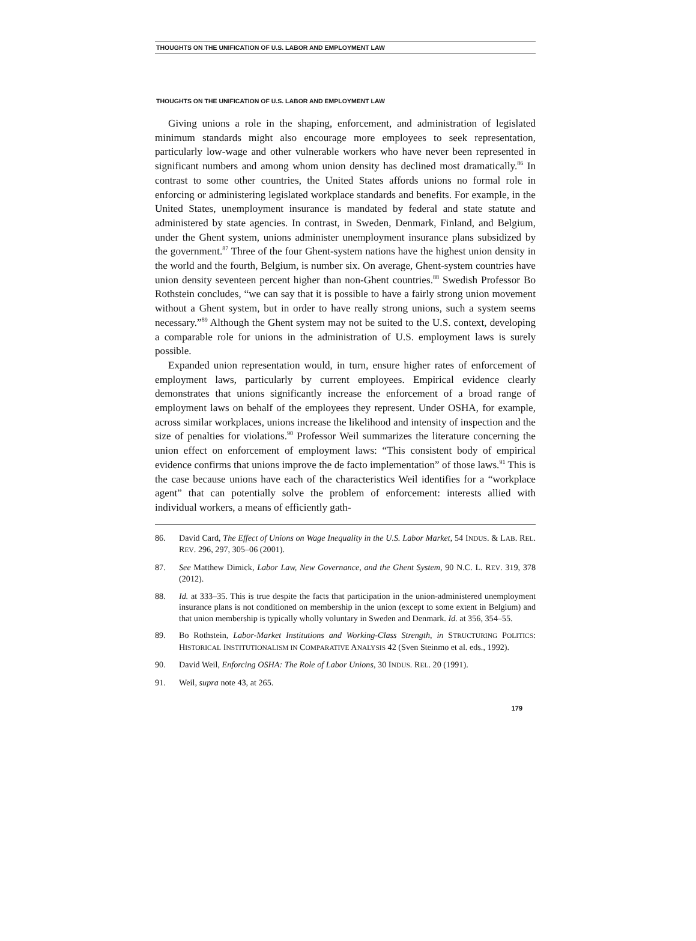THOUGHTS ON THE UNIFICATION OF U.S. LABOR AND EMPLOYMENT LAW
THOUGHTS ON THE UNIFICATION OF U.S. LABOR AND EMPLOYMENT LAW
Giving unions a role in the shaping, enforcement, and administration of legislated minimum standards might also encourage more employees to seek representation, particularly low-wage and other vulnerable workers who have never been represented in significant numbers and among whom union density has declined most dramatically.<sup>86</sup> In contrast to some other countries, the United States affords unions no formal role in enforcing or administering legislated workplace standards and benefits. For example, in the United States, unemployment insurance is mandated by federal and state statute and administered by state agencies. In contrast, in Sweden, Denmark, Finland, and Belgium, under the Ghent system, unions administer unemployment insurance plans subsidized by the government.<sup>87</sup> Three of the four Ghent-system nations have the highest union density in the world and the fourth, Belgium, is number six. On average, Ghent-system countries have union density seventeen percent higher than non-Ghent countries.<sup>88</sup> Swedish Professor Bo Rothstein concludes, “we can say that it is possible to have a fairly strong union movement without a Ghent system, but in order to have really strong unions, such a system seems necessary.”<sup>89</sup> Although the Ghent system may not be suited to the U.S. context, developing a comparable role for unions in the administration of U.S. employment laws is surely possible.
Expanded union representation would, in turn, ensure higher rates of enforcement of employment laws, particularly by current employees. Empirical evidence clearly demonstrates that unions significantly increase the enforcement of a broad range of employment laws on behalf of the employees they represent. Under OSHA, for example, across similar workplaces, unions increase the likelihood and intensity of inspection and the size of penalties for violations.<sup>90</sup> Professor Weil summarizes the literature concerning the union effect on enforcement of employment laws: “This consistent body of empirical evidence confirms that unions improve the de facto implementation” of those laws.<sup>91</sup> This is the case because unions have each of the characteristics Weil identifies for a “workplace agent” that can potentially solve the problem of enforcement: interests allied with individual workers, a means of efficiently gath-
86. David Card, The Effect of Unions on Wage Inequality in the U.S. Labor Market, 54 INDUS. & LAB. REL. REV. 296, 297, 305–06 (2001).
87. See Matthew Dimick, Labor Law, New Governance, and the Ghent System, 90 N.C. L. REV. 319, 378 (2012).
88. Id. at 333–35. This is true despite the facts that participation in the union-administered unemployment insurance plans is not conditioned on membership in the union (except to some extent in Belgium) and that union membership is typically wholly voluntary in Sweden and Denmark. Id. at 356, 354–55.
89. Bo Rothstein, Labor-Market Institutions and Working-Class Strength, in STRUCTURING POLITICS: HISTORICAL INSTITUTIONALISM IN COMPARATIVE ANALYSIS 42 (Sven Steinmo et al. eds., 1992).
90. David Weil, Enforcing OSHA: The Role of Labor Unions, 30 INDUS. REL. 20 (1991).
91. Weil, supra note 43, at 265.
179